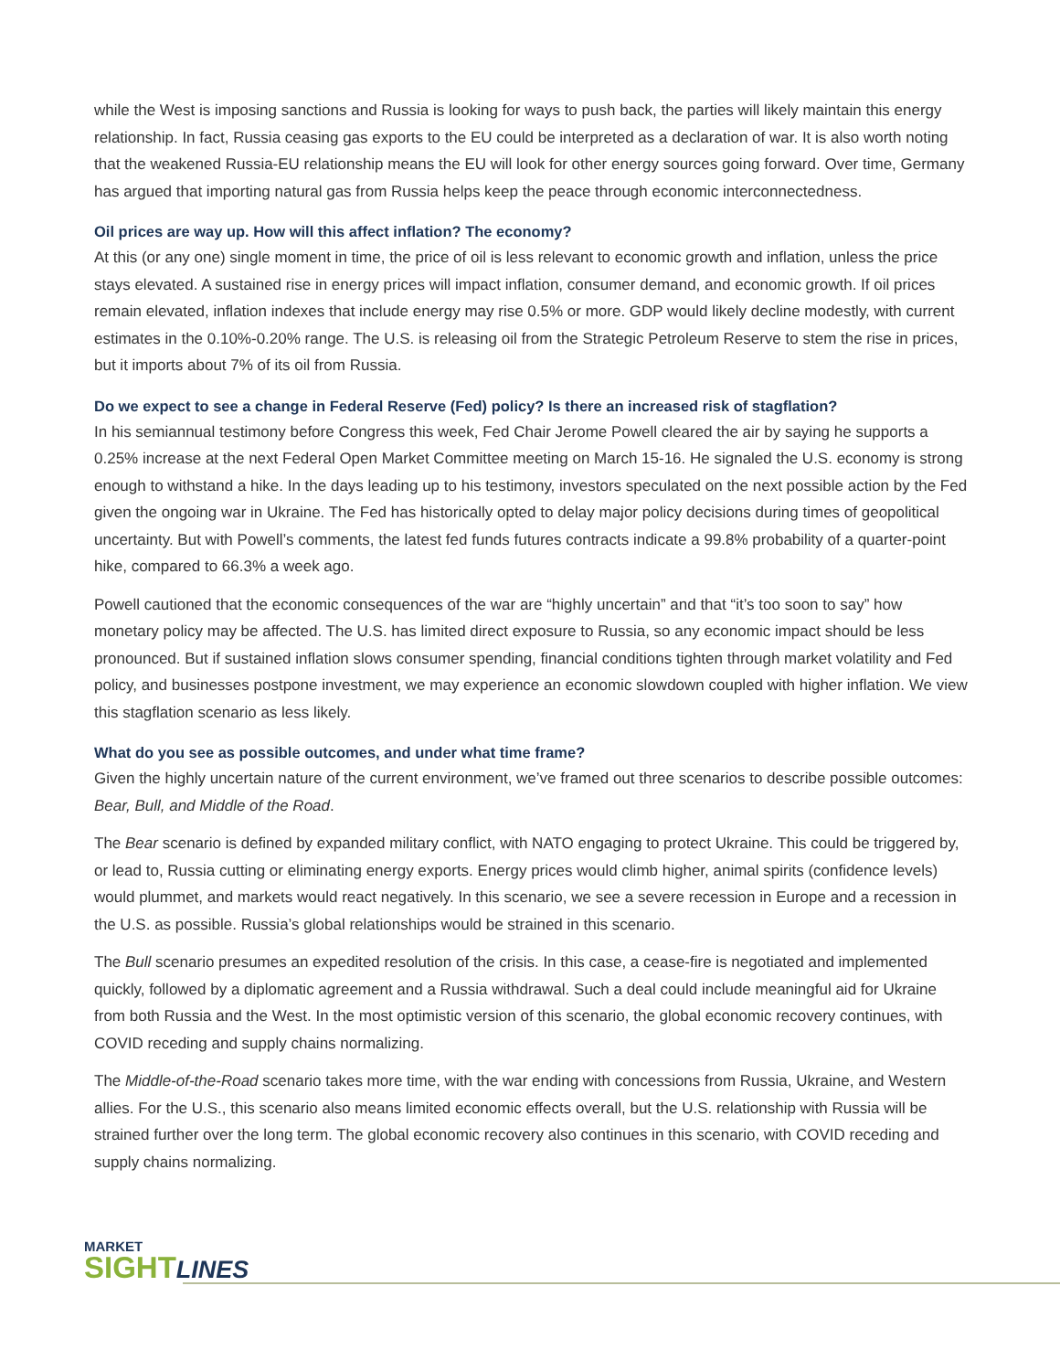while the West is imposing sanctions and Russia is looking for ways to push back, the parties will likely maintain this energy relationship. In fact, Russia ceasing gas exports to the EU could be interpreted as a declaration of war. It is also worth noting that the weakened Russia-EU relationship means the EU will look for other energy sources going forward. Over time, Germany has argued that importing natural gas from Russia helps keep the peace through economic interconnectedness.
Oil prices are way up. How will this affect inflation? The economy?
At this (or any one) single moment in time, the price of oil is less relevant to economic growth and inflation, unless the price stays elevated. A sustained rise in energy prices will impact inflation, consumer demand, and economic growth. If oil prices remain elevated, inflation indexes that include energy may rise 0.5% or more. GDP would likely decline modestly, with current estimates in the 0.10%-0.20% range. The U.S. is releasing oil from the Strategic Petroleum Reserve to stem the rise in prices, but it imports about 7% of its oil from Russia.
Do we expect to see a change in Federal Reserve (Fed) policy? Is there an increased risk of stagflation?
In his semiannual testimony before Congress this week, Fed Chair Jerome Powell cleared the air by saying he supports a 0.25% increase at the next Federal Open Market Committee meeting on March 15-16. He signaled the U.S. economy is strong enough to withstand a hike. In the days leading up to his testimony, investors speculated on the next possible action by the Fed given the ongoing war in Ukraine. The Fed has historically opted to delay major policy decisions during times of geopolitical uncertainty. But with Powell’s comments, the latest fed funds futures contracts indicate a 99.8% probability of a quarter-point hike, compared to 66.3% a week ago.
Powell cautioned that the economic consequences of the war are “highly uncertain” and that “it’s too soon to say” how monetary policy may be affected. The U.S. has limited direct exposure to Russia, so any economic impact should be less pronounced. But if sustained inflation slows consumer spending, financial conditions tighten through market volatility and Fed policy, and businesses postpone investment, we may experience an economic slowdown coupled with higher inflation. We view this stagflation scenario as less likely.
What do you see as possible outcomes, and under what time frame?
Given the highly uncertain nature of the current environment, we’ve framed out three scenarios to describe possible outcomes: Bear, Bull, and Middle of the Road.
The Bear scenario is defined by expanded military conflict, with NATO engaging to protect Ukraine. This could be triggered by, or lead to, Russia cutting or eliminating energy exports. Energy prices would climb higher, animal spirits (confidence levels) would plummet, and markets would react negatively. In this scenario, we see a severe recession in Europe and a recession in the U.S. as possible. Russia’s global relationships would be strained in this scenario.
The Bull scenario presumes an expedited resolution of the crisis. In this case, a cease-fire is negotiated and implemented quickly, followed by a diplomatic agreement and a Russia withdrawal. Such a deal could include meaningful aid for Ukraine from both Russia and the West. In the most optimistic version of this scenario, the global economic recovery continues, with COVID receding and supply chains normalizing.
The Middle-of-the-Road scenario takes more time, with the war ending with concessions from Russia, Ukraine, and Western allies. For the U.S., this scenario also means limited economic effects overall, but the U.S. relationship with Russia will be strained further over the long term. The global economic recovery also continues in this scenario, with COVID receding and supply chains normalizing.
MARKET
SIGHTLINES